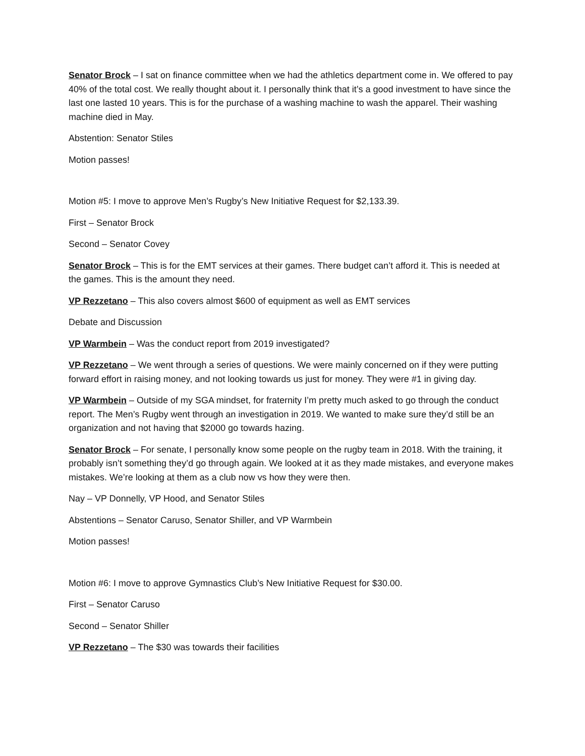Senator Brock – I sat on finance committee when we had the athletics department come in. We offered to pay 40% of the total cost. We really thought about it. I personally think that it’s a good investment to have since the last one lasted 10 years. This is for the purchase of a washing machine to wash the apparel. Their washing machine died in May.
Abstention: Senator Stiles
Motion passes!
Motion #5: I move to approve Men’s Rugby’s New Initiative Request for $2,133.39.
First – Senator Brock
Second – Senator Covey
Senator Brock – This is for the EMT services at their games. There budget can’t afford it. This is needed at the games. This is the amount they need.
VP Rezzetano – This also covers almost $600 of equipment as well as EMT services
Debate and Discussion
VP Warmbein – Was the conduct report from 2019 investigated?
VP Rezzetano – We went through a series of questions. We were mainly concerned on if they were putting forward effort in raising money, and not looking towards us just for money. They were #1 in giving day.
VP Warmbein – Outside of my SGA mindset, for fraternity I’m pretty much asked to go through the conduct report. The Men’s Rugby went through an investigation in 2019. We wanted to make sure they’d still be an organization and not having that $2000 go towards hazing.
Senator Brock – For senate, I personally know some people on the rugby team in 2018. With the training, it probably isn’t something they’d go through again. We looked at it as they made mistakes, and everyone makes mistakes. We’re looking at them as a club now vs how they were then.
Nay – VP Donnelly, VP Hood, and Senator Stiles
Abstentions – Senator Caruso, Senator Shiller, and VP Warmbein
Motion passes!
Motion #6: I move to approve Gymnastics Club’s New Initiative Request for $30.00.
First – Senator Caruso
Second – Senator Shiller
VP Rezzetano – The $30 was towards their facilities